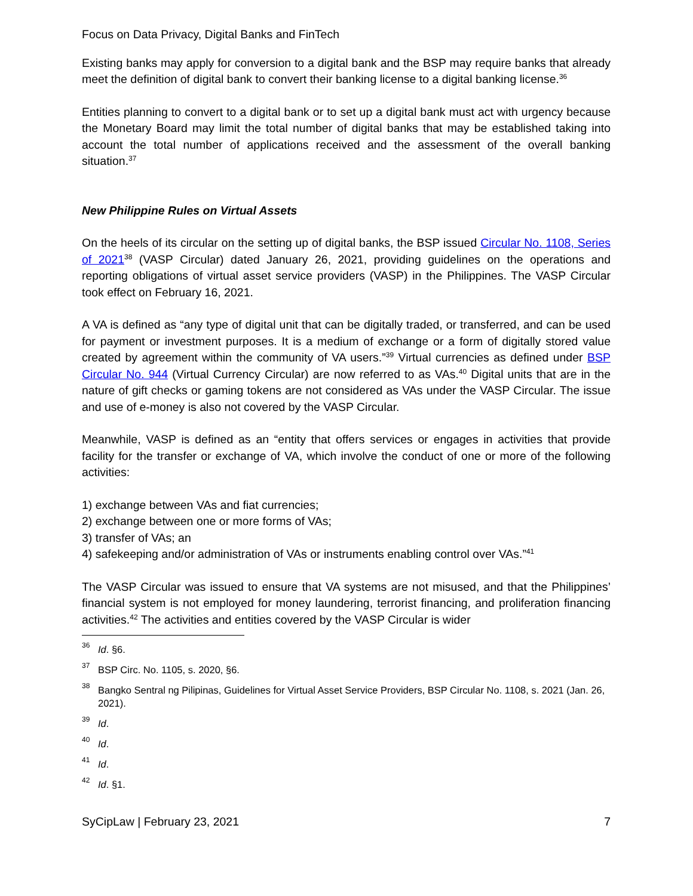Focus on Data Privacy, Digital Banks and FinTech
Existing banks may apply for conversion to a digital bank and the BSP may require banks that already meet the definition of digital bank to convert their banking license to a digital banking license.<sup>36</sup>
Entities planning to convert to a digital bank or to set up a digital bank must act with urgency because the Monetary Board may limit the total number of digital banks that may be established taking into account the total number of applications received and the assessment of the overall banking situation.<sup>37</sup>
New Philippine Rules on Virtual Assets
On the heels of its circular on the setting up of digital banks, the BSP issued Circular No. 1108, Series of 2021<sup>38</sup> (VASP Circular) dated January 26, 2021, providing guidelines on the operations and reporting obligations of virtual asset service providers (VASP) in the Philippines. The VASP Circular took effect on February 16, 2021.
A VA is defined as “any type of digital unit that can be digitally traded, or transferred, and can be used for payment or investment purposes. It is a medium of exchange or a form of digitally stored value created by agreement within the community of VA users.”<sup>39</sup> Virtual currencies as defined under BSP Circular No. 944 (Virtual Currency Circular) are now referred to as VAs.<sup>40</sup> Digital units that are in the nature of gift checks or gaming tokens are not considered as VAs under the VASP Circular. The issue and use of e-money is also not covered by the VASP Circular.
Meanwhile, VASP is defined as an “entity that offers services or engages in activities that provide facility for the transfer or exchange of VA, which involve the conduct of one or more of the following activities:
1) exchange between VAs and fiat currencies;
2) exchange between one or more forms of VAs;
3) transfer of VAs; an
4) safekeeping and/or administration of VAs or instruments enabling control over VAs.”<sup>41</sup>
The VASP Circular was issued to ensure that VA systems are not misused, and that the Philippines’ financial system is not employed for money laundering, terrorist financing, and proliferation financing activities.<sup>42</sup> The activities and entities covered by the VASP Circular is wider
<sup>36</sup> Id. §6.
<sup>37</sup> BSP Circ. No. 1105, s. 2020, §6.
<sup>38</sup> Bangko Sentral ng Pilipinas, Guidelines for Virtual Asset Service Providers, BSP Circular No. 1108, s. 2021 (Jan. 26, 2021).
<sup>39</sup> Id.
<sup>40</sup> Id.
<sup>41</sup> Id.
<sup>42</sup> Id. §1.
SyCipLaw | February 23, 2021 7